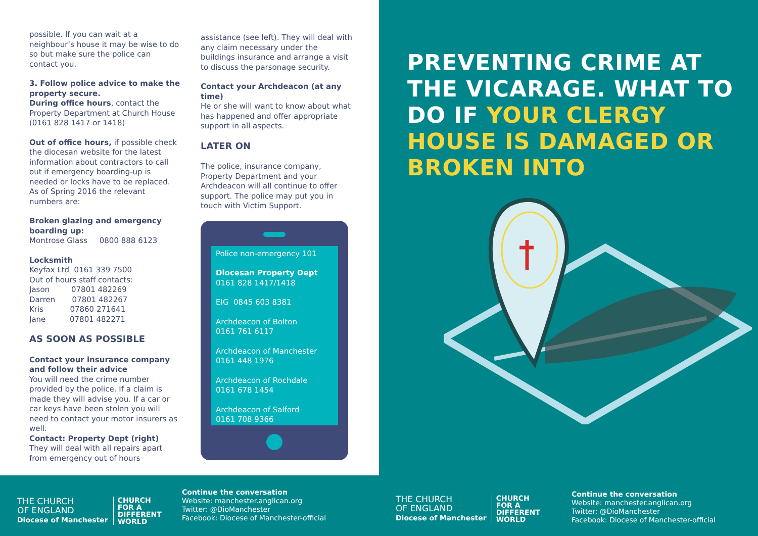possible. If you can wait at a neighbour’s house it may be wise to do so but make sure the police can contact you.
3. Follow police advice to make the property secure.
During office hours, contact the Property Department at Church House (0161 828 1417 or 1418)
Out of office hours, if possible check the diocesan website for the latest information about contractors to call out if emergency boarding-up is needed or locks have to be replaced. As of Spring 2016 the relevant numbers are:
Broken glazing and emergency boarding up:
Montrose Glass 0800 888 6123
Locksmith
Keyfax Ltd 0161 339 7500
Out of hours staff contacts:
Jason 07801 482269
Darren 07801 482267
Kris 07860 271641
Jane 07801 482271
AS SOON AS POSSIBLE
Contact your insurance company and follow their advice
You will need the crime number provided by the police. If a claim is made they will advise you. If a car or car keys have been stolen you will need to contact your motor insurers as well.
Contact: Property Dept (right)
They will deal with all repairs apart from emergency out of hours
assistance (see left). They will deal with any claim necessary under the buildings insurance and arrange a visit to discuss the parsonage security.
Contact your Archdeacon (at any time)
He or she will want to know about what has happened and offer appropriate support in all aspects.
LATER ON
The police, insurance company, Property Department and your Archdeacon will all continue to offer support. The police may put you in touch with Victim Support.
Police non-emergency 101
Diocesan Property Dept
0161 828 1417/1418
EIG 0845 603 8381
Archdeacon of Bolton
0161 761 6117
Archdeacon of Manchester
0161 448 1976
Archdeacon of Rochdale
0161 678 1454
Archdeacon of Salford
0161 708 9366
THE CHURCH
OF ENGLAND
Diocese of Manchester
CHURCH
FOR A
DIFFERENT
WORLD
Continue the conversation
Website: manchester.anglican.org
Twitter: @DioManchester
Facebook: Diocese of Manchester-official
PREVENTING CRIME AT
THE VICARAGE. WHAT TO
DO IF YOUR CLERGY
HOUSE IS DAMAGED OR
BROKEN INTO
THE CHURCH
OF ENGLAND
Diocese of Manchester
CHURCH
FOR A
DIFFERENT
WORLD
Continue the conversation
Website: manchester.anglican.org
Twitter: @DioManchester
Facebook: Diocese of Manchester-official